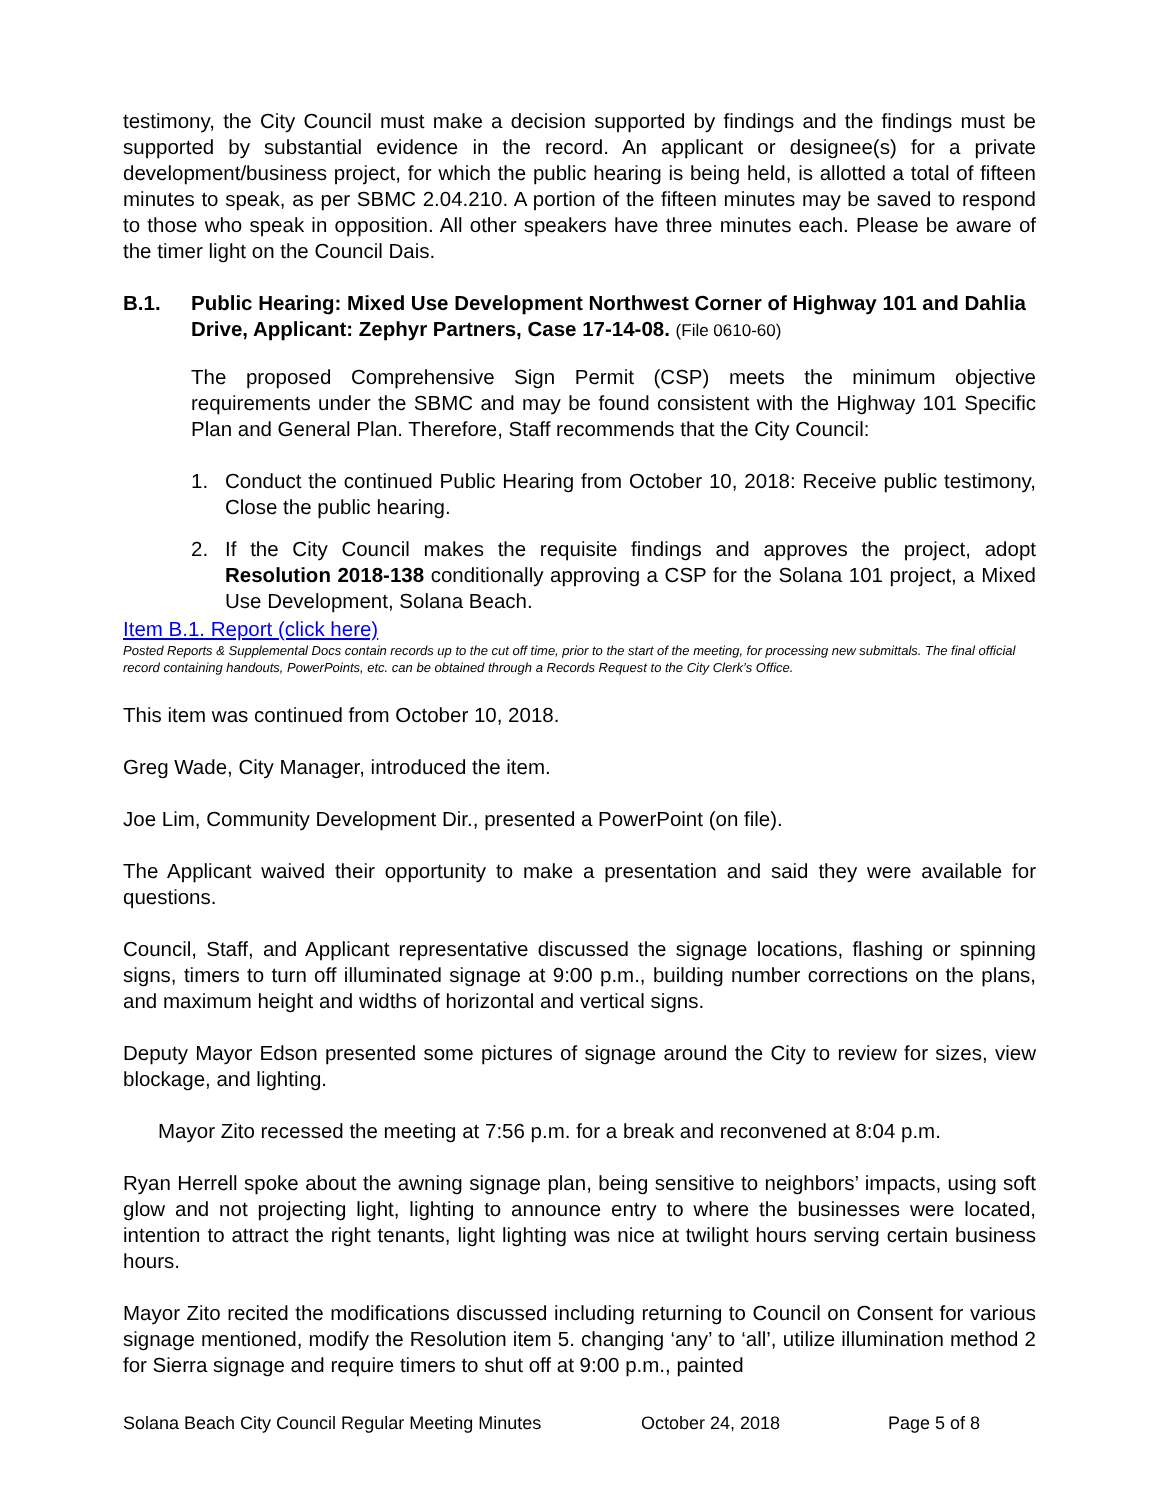testimony, the City Council must make a decision supported by findings and the findings must be supported by substantial evidence in the record. An applicant or designee(s) for a private development/business project, for which the public hearing is being held, is allotted a total of fifteen minutes to speak, as per SBMC 2.04.210. A portion of the fifteen minutes may be saved to respond to those who speak in opposition. All other speakers have three minutes each. Please be aware of the timer light on the Council Dais.
B.1. Public Hearing: Mixed Use Development Northwest Corner of Highway 101 and Dahlia Drive, Applicant: Zephyr Partners, Case 17-14-08. (File 0610-60)
The proposed Comprehensive Sign Permit (CSP) meets the minimum objective requirements under the SBMC and may be found consistent with the Highway 101 Specific Plan and General Plan. Therefore, Staff recommends that the City Council:
1. Conduct the continued Public Hearing from October 10, 2018: Receive public testimony, Close the public hearing.
2. If the City Council makes the requisite findings and approves the project, adopt Resolution 2018-138 conditionally approving a CSP for the Solana 101 project, a Mixed Use Development, Solana Beach.
Item B.1. Report (click here)
Posted Reports & Supplemental Docs contain records up to the cut off time, prior to the start of the meeting, for processing new submittals. The final official record containing handouts, PowerPoints, etc. can be obtained through a Records Request to the City Clerk’s Office.
This item was continued from October 10, 2018.
Greg Wade, City Manager, introduced the item.
Joe Lim, Community Development Dir., presented a PowerPoint (on file).
The Applicant waived their opportunity to make a presentation and said they were available for questions.
Council, Staff, and Applicant representative discussed the signage locations, flashing or spinning signs, timers to turn off illuminated signage at 9:00 p.m., building number corrections on the plans, and maximum height and widths of horizontal and vertical signs.
Deputy Mayor Edson presented some pictures of signage around the City to review for sizes, view blockage, and lighting.
Mayor Zito recessed the meeting at 7:56 p.m. for a break and reconvened at 8:04 p.m.
Ryan Herrell spoke about the awning signage plan, being sensitive to neighbors’ impacts, using soft glow and not projecting light, lighting to announce entry to where the businesses were located, intention to attract the right tenants, light lighting was nice at twilight hours serving certain business hours.
Mayor Zito recited the modifications discussed including returning to Council on Consent for various signage mentioned, modify the Resolution item 5. changing ‘any’ to ‘all’, utilize illumination method 2 for Sierra signage and require timers to shut off at 9:00 p.m., painted
Solana Beach City Council Regular Meeting Minutes October 24, 2018 Page 5 of 8